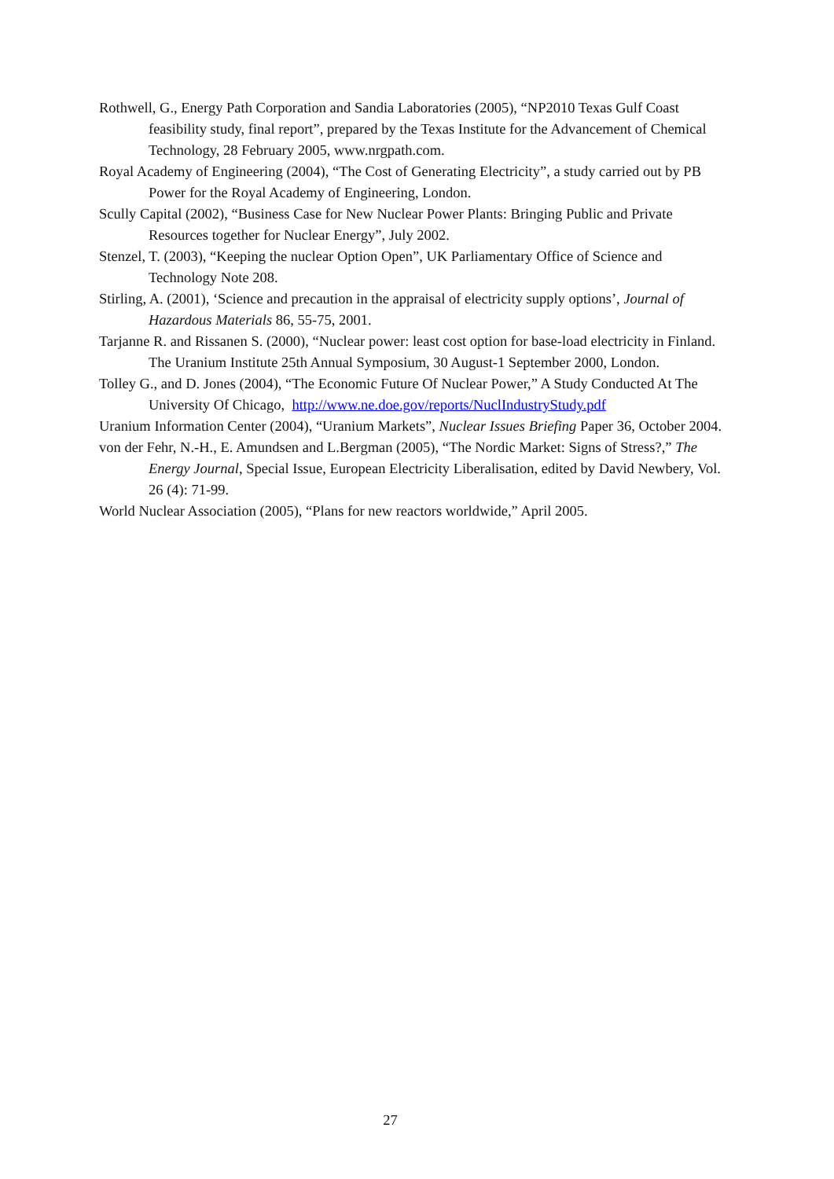Rothwell, G., Energy Path Corporation and Sandia Laboratories (2005), “NP2010 Texas Gulf Coast feasibility study, final report”, prepared by the Texas Institute for the Advancement of Chemical Technology, 28 February 2005, www.nrgpath.com.
Royal Academy of Engineering (2004), “The Cost of Generating Electricity”, a study carried out by PB Power for the Royal Academy of Engineering, London.
Scully Capital (2002), “Business Case for New Nuclear Power Plants: Bringing Public and Private Resources together for Nuclear Energy”, July 2002.
Stenzel, T. (2003), “Keeping the nuclear Option Open”, UK Parliamentary Office of Science and Technology Note 208.
Stirling, A. (2001), ‘Science and precaution in the appraisal of electricity supply options’, Journal of Hazardous Materials 86, 55-75, 2001.
Tarjanne R. and Rissanen S. (2000), “Nuclear power: least cost option for base-load electricity in Finland. The Uranium Institute 25th Annual Symposium, 30 August-1 September 2000, London.
Tolley G., and D. Jones (2004), “The Economic Future Of Nuclear Power,” A Study Conducted At The University Of Chicago, http://www.ne.doe.gov/reports/NuclIndustryStudy.pdf
Uranium Information Center (2004), “Uranium Markets”, Nuclear Issues Briefing Paper 36, October 2004.
von der Fehr, N.-H., E. Amundsen and L.Bergman (2005), “The Nordic Market: Signs of Stress?,” The Energy Journal, Special Issue, European Electricity Liberalisation, edited by David Newbery, Vol. 26 (4): 71-99.
World Nuclear Association (2005), “Plans for new reactors worldwide,” April 2005.
27